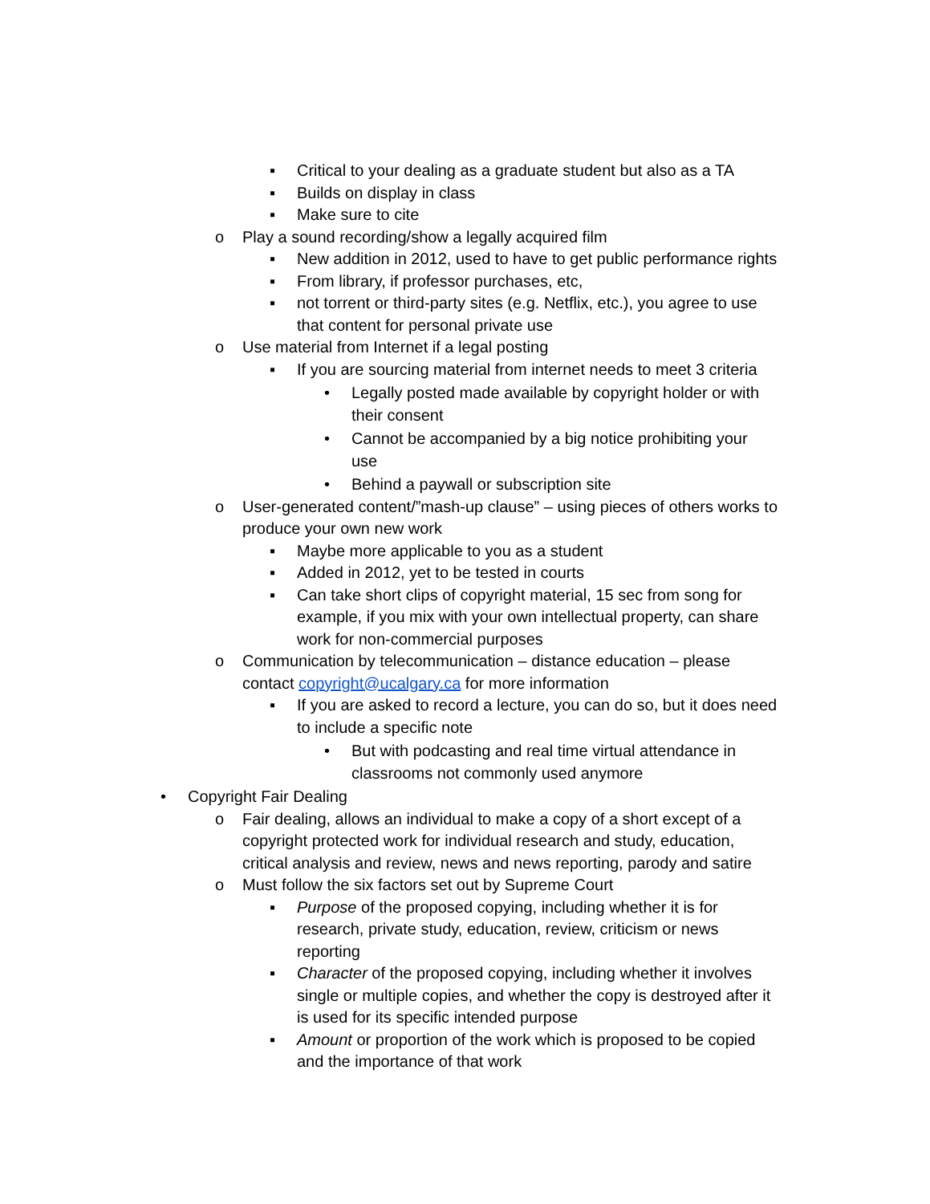▪ Critical to your dealing as a graduate student but also as a TA
▪ Builds on display in class
▪ Make sure to cite
o Play a sound recording/show a legally acquired film
▪ New addition in 2012, used to have to get public performance rights
▪ From library, if professor purchases, etc,
▪ not torrent or third-party sites (e.g. Netflix, etc.), you agree to use that content for personal private use
o Use material from Internet if a legal posting
▪ If you are sourcing material from internet needs to meet 3 criteria
• Legally posted made available by copyright holder or with their consent
• Cannot be accompanied by a big notice prohibiting your use
• Behind a paywall or subscription site
o User-generated content/”mash-up clause” – using pieces of others works to produce your own new work
▪ Maybe more applicable to you as a student
▪ Added in 2012, yet to be tested in courts
▪ Can take short clips of copyright material, 15 sec from song for example, if you mix with your own intellectual property, can share work for non-commercial purposes
o Communication by telecommunication – distance education – please contact copyright@ucalgary.ca for more information
▪ If you are asked to record a lecture, you can do so, but it does need to include a specific note
• But with podcasting and real time virtual attendance in classrooms not commonly used anymore
• Copyright Fair Dealing
o Fair dealing, allows an individual to make a copy of a short except of a copyright protected work for individual research and study, education, critical analysis and review, news and news reporting, parody and satire
o Must follow the six factors set out by Supreme Court
▪ Purpose of the proposed copying, including whether it is for research, private study, education, review, criticism or news reporting
▪ Character of the proposed copying, including whether it involves single or multiple copies, and whether the copy is destroyed after it is used for its specific intended purpose
▪ Amount or proportion of the work which is proposed to be copied and the importance of that work